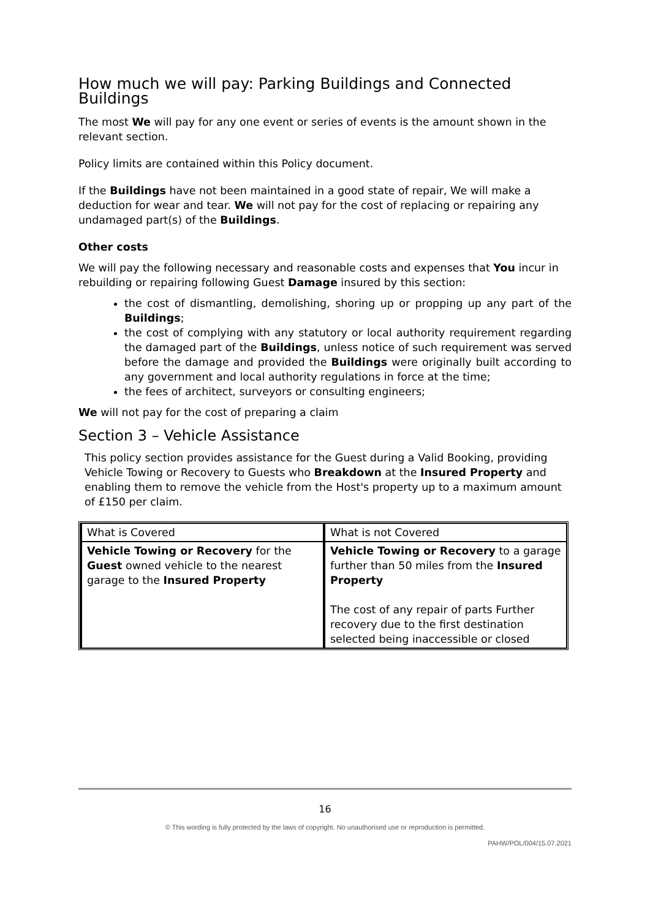How much we will pay: Parking Buildings and Connected Buildings
The most We will pay for any one event or series of events is the amount shown in the relevant section.
Policy limits are contained within this Policy document.
If the Buildings have not been maintained in a good state of repair, We will make a deduction for wear and tear. We will not pay for the cost of replacing or repairing any undamaged part(s) of the Buildings.
Other costs
We will pay the following necessary and reasonable costs and expenses that You incur in rebuilding or repairing following Guest Damage insured by this section:
the cost of dismantling, demolishing, shoring up or propping up any part of the Buildings;
the cost of complying with any statutory or local authority requirement regarding the damaged part of the Buildings, unless notice of such requirement was served before the damage and provided the Buildings were originally built according to any government and local authority regulations in force at the time;
the fees of architect, surveyors or consulting engineers;
We will not pay for the cost of preparing a claim
Section 3 – Vehicle Assistance
This policy section provides assistance for the Guest during a Valid Booking, providing Vehicle Towing or Recovery to Guests who Breakdown at the Insured Property and enabling them to remove the vehicle from the Host's property up to a maximum amount of £150 per claim.
| What is Covered | What is not Covered |
| --- | --- |
| Vehicle Towing or Recovery for the Guest owned vehicle to the nearest garage to the Insured Property | Vehicle Towing or Recovery to a garage further than 50 miles from the Insured Property The cost of any repair of parts Further recovery due to the first destination selected being inaccessible or closed |
16
© This wording is fully protected by the laws of copyright. No unauthorised use or reproduction is permitted.
PAHW/POL/004/15.07.2021